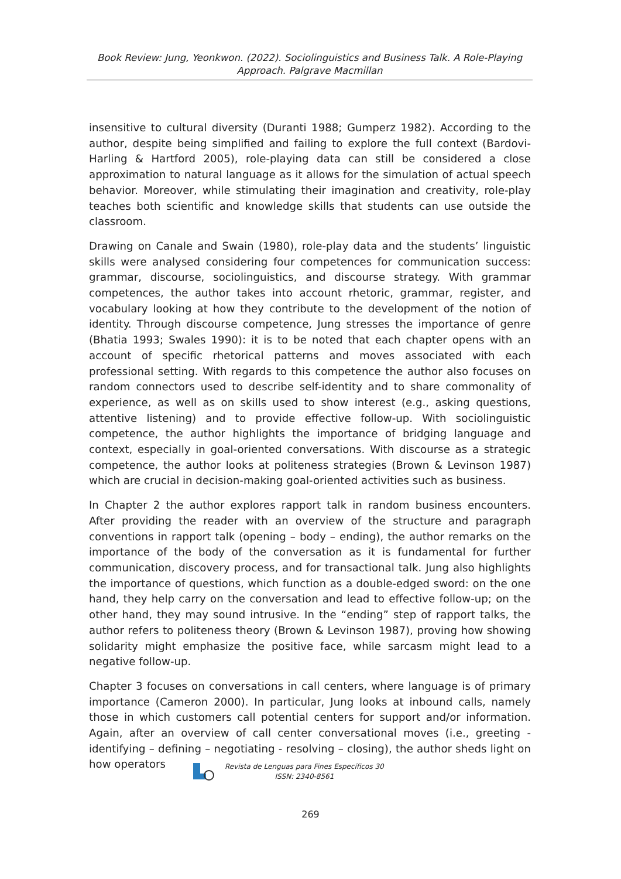Book Review: Jung, Yeonkwon. (2022). Sociolinguistics and Business Talk. A Role-Playing Approach. Palgrave Macmillan
insensitive to cultural diversity (Duranti 1988; Gumperz 1982). According to the author, despite being simplified and failing to explore the full context (Bardovi-Harling & Hartford 2005), role-playing data can still be considered a close approximation to natural language as it allows for the simulation of actual speech behavior. Moreover, while stimulating their imagination and creativity, role-play teaches both scientific and knowledge skills that students can use outside the classroom.
Drawing on Canale and Swain (1980), role-play data and the students’ linguistic skills were analysed considering four competences for communication success: grammar, discourse, sociolinguistics, and discourse strategy. With grammar competences, the author takes into account rhetoric, grammar, register, and vocabulary looking at how they contribute to the development of the notion of identity. Through discourse competence, Jung stresses the importance of genre (Bhatia 1993; Swales 1990): it is to be noted that each chapter opens with an account of specific rhetorical patterns and moves associated with each professional setting. With regards to this competence the author also focuses on random connectors used to describe self-identity and to share commonality of experience, as well as on skills used to show interest (e.g., asking questions, attentive listening) and to provide effective follow-up. With sociolinguistic competence, the author highlights the importance of bridging language and context, especially in goal-oriented conversations. With discourse as a strategic competence, the author looks at politeness strategies (Brown & Levinson 1987) which are crucial in decision-making goal-oriented activities such as business.
In Chapter 2 the author explores rapport talk in random business encounters. After providing the reader with an overview of the structure and paragraph conventions in rapport talk (opening – body – ending), the author remarks on the importance of the body of the conversation as it is fundamental for further communication, discovery process, and for transactional talk. Jung also highlights the importance of questions, which function as a double-edged sword: on the one hand, they help carry on the conversation and lead to effective follow-up; on the other hand, they may sound intrusive. In the “ending” step of rapport talks, the author refers to politeness theory (Brown & Levinson 1987), proving how showing solidarity might emphasize the positive face, while sarcasm might lead to a negative follow-up.
Chapter 3 focuses on conversations in call centers, where language is of primary importance (Cameron 2000). In particular, Jung looks at inbound calls, namely those in which customers call potential centers for support and/or information. Again, after an overview of call center conversational moves (i.e., greeting - identifying – defining – negotiating - resolving – closing), the author sheds light on how operators
Revista de Lenguas para Fines Específicos 30
ISSN: 2340-8561
269